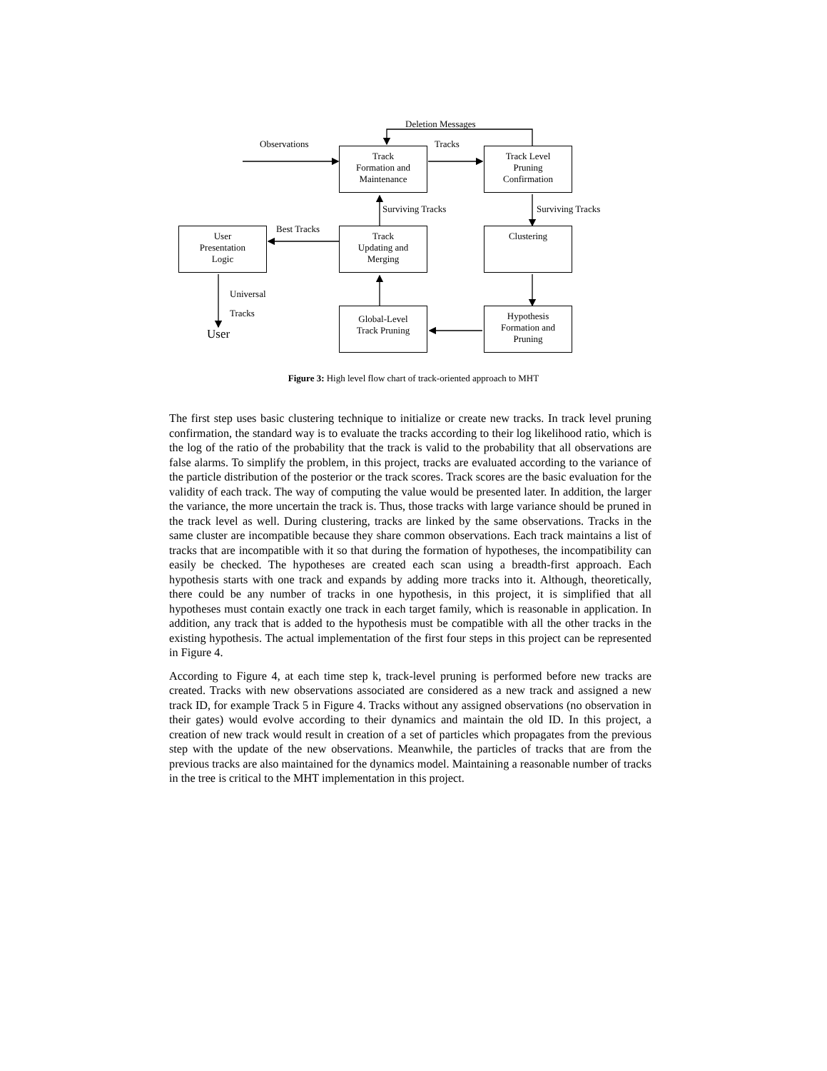Deletion Messages
Observations Tracks
Track
Formation and
Maintenance
Track Level
Pruning
Confirmation
Surviving Tracks Surviving Tracks
Best Tracks
User
Presentation
Logic
Track
Updating and
Merging
Clustering
Universal
Tracks
User
Global-Level
Track Pruning
Hypothesis
Formation and
Pruning
Figure 3: High level flow chart of track-oriented approach to MHT
The first step uses basic clustering technique to initialize or create new tracks. In track level pruning confirmation, the standard way is to evaluate the tracks according to their log likelihood ratio, which is the log of the ratio of the probability that the track is valid to the probability that all observations are false alarms. To simplify the problem, in this project, tracks are evaluated according to the variance of the particle distribution of the posterior or the track scores. Track scores are the basic evaluation for the validity of each track. The way of computing the value would be presented later. In addition, the larger the variance, the more uncertain the track is. Thus, those tracks with large variance should be pruned in the track level as well. During clustering, tracks are linked by the same observations. Tracks in the same cluster are incompatible because they share common observations. Each track maintains a list of tracks that are incompatible with it so that during the formation of hypotheses, the incompatibility can easily be checked. The hypotheses are created each scan using a breadth-first approach. Each hypothesis starts with one track and expands by adding more tracks into it. Although, theoretically, there could be any number of tracks in one hypothesis, in this project, it is simplified that all hypotheses must contain exactly one track in each target family, which is reasonable in application. In addition, any track that is added to the hypothesis must be compatible with all the other tracks in the existing hypothesis. The actual implementation of the first four steps in this project can be represented in Figure 4.
According to Figure 4, at each time step k, track-level pruning is performed before new tracks are created. Tracks with new observations associated are considered as a new track and assigned a new track ID, for example Track 5 in Figure 4. Tracks without any assigned observations (no observation in their gates) would evolve according to their dynamics and maintain the old ID. In this project, a creation of new track would result in creation of a set of particles which propagates from the previous step with the update of the new observations. Meanwhile, the particles of tracks that are from the previous tracks are also maintained for the dynamics model. Maintaining a reasonable number of tracks in the tree is critical to the MHT implementation in this project.